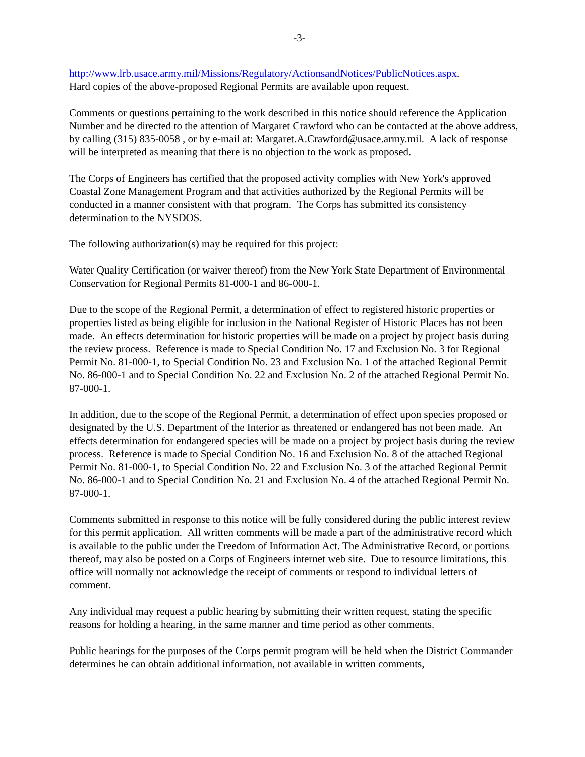-3-
http://www.lrb.usace.army.mil/Missions/Regulatory/ActionsandNotices/PublicNotices.aspx.
Hard copies of the above-proposed Regional Permits are available upon request.
Comments or questions pertaining to the work described in this notice should reference the Application Number and be directed to the attention of Margaret Crawford who can be contacted at the above address, by calling (315) 835-0058 , or by e-mail at: Margaret.A.Crawford@usace.army.mil. A lack of response will be interpreted as meaning that there is no objection to the work as proposed.
The Corps of Engineers has certified that the proposed activity complies with New York's approved Coastal Zone Management Program and that activities authorized by the Regional Permits will be conducted in a manner consistent with that program. The Corps has submitted its consistency determination to the NYSDOS.
The following authorization(s) may be required for this project:
Water Quality Certification (or waiver thereof) from the New York State Department of Environmental Conservation for Regional Permits 81-000-1 and 86-000-1.
Due to the scope of the Regional Permit, a determination of effect to registered historic properties or properties listed as being eligible for inclusion in the National Register of Historic Places has not been made. An effects determination for historic properties will be made on a project by project basis during the review process. Reference is made to Special Condition No. 17 and Exclusion No. 3 for Regional Permit No. 81-000-1, to Special Condition No. 23 and Exclusion No. 1 of the attached Regional Permit No. 86-000-1 and to Special Condition No. 22 and Exclusion No. 2 of the attached Regional Permit No. 87-000-1.
In addition, due to the scope of the Regional Permit, a determination of effect upon species proposed or designated by the U.S. Department of the Interior as threatened or endangered has not been made. An effects determination for endangered species will be made on a project by project basis during the review process. Reference is made to Special Condition No. 16 and Exclusion No. 8 of the attached Regional Permit No. 81-000-1, to Special Condition No. 22 and Exclusion No. 3 of the attached Regional Permit No. 86-000-1 and to Special Condition No. 21 and Exclusion No. 4 of the attached Regional Permit No. 87-000-1.
Comments submitted in response to this notice will be fully considered during the public interest review for this permit application. All written comments will be made a part of the administrative record which is available to the public under the Freedom of Information Act. The Administrative Record, or portions thereof, may also be posted on a Corps of Engineers internet web site. Due to resource limitations, this office will normally not acknowledge the receipt of comments or respond to individual letters of comment.
Any individual may request a public hearing by submitting their written request, stating the specific reasons for holding a hearing, in the same manner and time period as other comments.
Public hearings for the purposes of the Corps permit program will be held when the District Commander determines he can obtain additional information, not available in written comments,